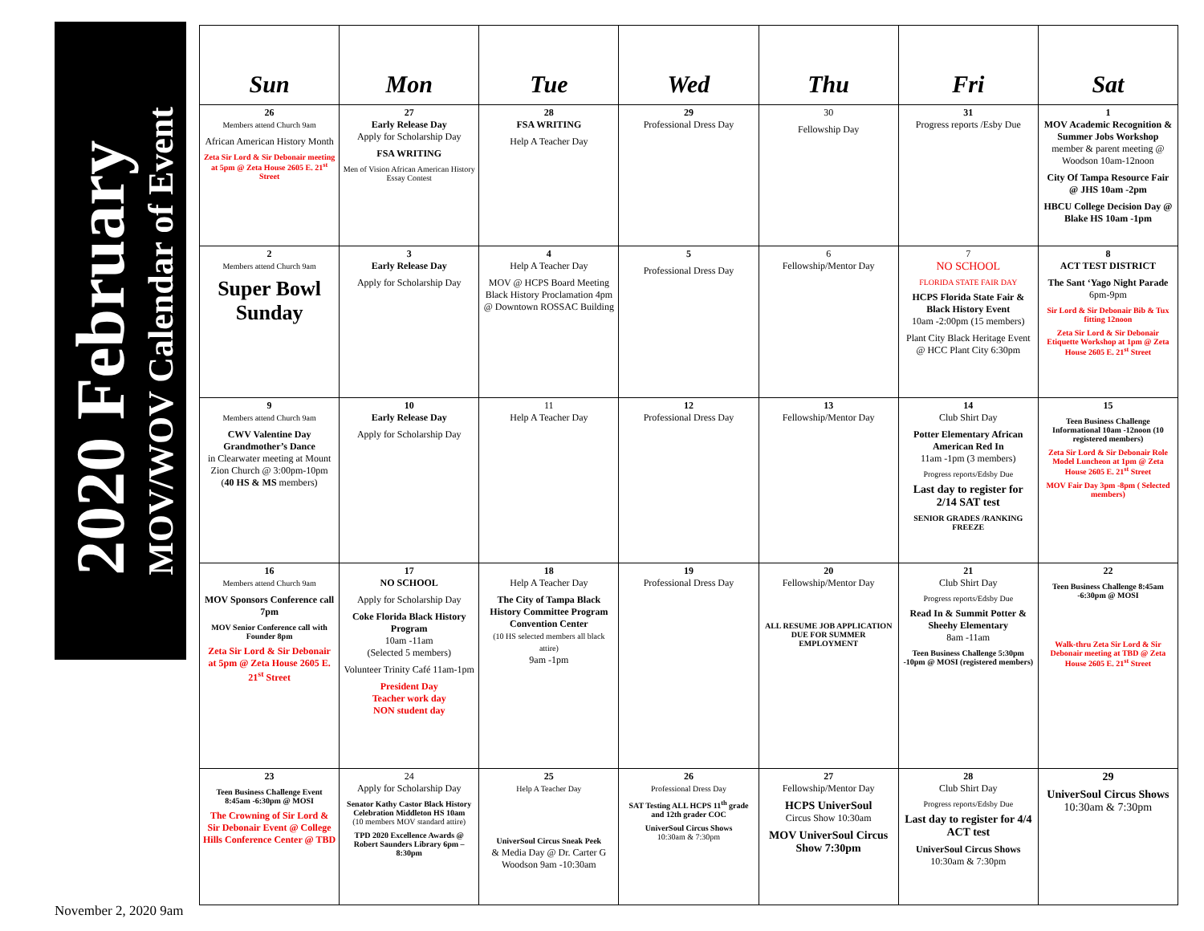2020 February
MOV/WOV Calendar of Event
| Sun | Mon | Tue | Wed | Thu | Fri | Sat |
| --- | --- | --- | --- | --- | --- | --- |
| 26 Members attend Church 9am African American History Month Zeta Sir Lord & Sir Debonair meeting at 5pm @ Zeta House 2605 E. 21<sup>st</sup> Street | 27 Early Release Day Apply for Scholarship Day FSA WRITING Men of Vision African American History Essay Contest | 28 FSA WRITING Help A Teacher Day | 29 Professional Dress Day | 30 Fellowship Day | 31 Progress reports /Esby Due | 1 MOV Academic Recognition & Summer Jobs Workshop member & parent meeting @ Woodson 10am-12noon City Of Tampa Resource Fair @ JHS 10am -2pm HBCU College Decision Day @ Blake HS 10am -1pm |
| 2 Members attend Church 9am Super Bowl Sunday | 3 Early Release Day Apply for Scholarship Day | 4 Help A Teacher Day MOV @ HCPS Board Meeting Black History Proclamation 4pm @ Downtown ROSSAC Building | 5 Professional Dress Day | 6 Fellowship/Mentor Day | 7 NO SCHOOL FLORIDA STATE FAIR DAY HCPS Florida State Fair & Black History Event 10am -2:00pm (15 members) Plant City Black Heritage Event @ HCC Plant City 6:30pm | 8 ACT TEST DISTRICT The Sant ‘Yago Night Parade 6pm-9pm Sir Lord & Sir Debonair Bib & Tux fitting 12noon Zeta Sir Lord & Sir Debonair Etiquette Workshop at 1pm @ Zeta House 2605 E. 21<sup>st</sup> Street |
| 9 Members attend Church 9am CWV Valentine Day Grandmother’s Dance in Clearwater meeting at Mount Zion Church @ 3:00pm-10pm ( 40 HS & MS members) | 10 Early Release Day Apply for Scholarship Day | 11 Help A Teacher Day | 12 Professional Dress Day | 13 Fellowship/Mentor Day | 14 Club Shirt Day Potter Elementary African American Red In 11am -1pm (3 members) Progress reports/Edsby Due Last day to register for 2/14 SAT test SENIOR GRADES /RANKING FREEZE | 15 Teen Business Challenge Informational 10am -12noon (10 registered members) Zeta Sir Lord & Sir Debonair Role Model Luncheon at 1pm @ Zeta House 2605 E. 21<sup>st</sup> Street MOV Fair Day 3pm -8pm ( Selected members) |
| 16 Members attend Church 9am MOV Sponsors Conference call 7pm MOV Senior Conference call with Founder 8pm Zeta Sir Lord & Sir Debonair at 5pm @ Zeta House 2605 E. 21<sup>st</sup> Street | 17 NO SCHOOL Apply for Scholarship Day Coke Florida Black History Program 10am -11am (Selected 5 members) Volunteer Trinity Café 11am-1pm President Day Teacher work day NON student day | 18 Help A Teacher Day The City of Tampa Black History Committee Program Convention Center (10 HS selected members all black attire) 9am -1pm | 19 Professional Dress Day | 20 Fellowship/Mentor Day ALL RESUME JOB APPLICATION DUE FOR SUMMER EMPLOYMENT | 21 Club Shirt Day Progress reports/Edsby Due Read In & Summit Potter & Sheehy Elementary 8am -11am Teen Business Challenge 5:30pm -10pm @ MOSI (registered members) | 22 Teen Business Challenge 8:45am -6:30pm @ MOSI Walk-thru Zeta Sir Lord & Sir Debonair meeting at TBD @ Zeta House 2605 E. 21<sup>st</sup> Street |
| 23 Teen Business Challenge Event 8:45am -6:30pm @ MOSI The Crowning of Sir Lord & Sir Debonair Event @ College Hills Conference Center @ TBD | 24 Apply for Scholarship Day Senator Kathy Castor Black History Celebration Middleton HS 10am (10 members MOV standard attire) TPD 2020 Excellence Awards @ Robert Saunders Library 6pm – 8:30pm | 25 Help A Teacher Day UniverSoul Circus Sneak Peek & Media Day @ Dr. Carter G Woodson 9am -10:30am | 26 Professional Dress Day SAT Testing ALL HCPS 11<sup>th</sup> grade and 12th grader COC UniverSoul Circus Shows 10:30am & 7:30pm | 27 Fellowship/Mentor Day HCPS UniverSoul Circus Show 10:30am MOV UniverSoul Circus Show 7:30pm | 28 Club Shirt Day Progress reports/Edsby Due Last day to register for 4/4 ACT test UniverSoul Circus Shows 10:30am & 7:30pm | 29 UniverSoul Circus Shows 10:30am & 7:30pm |
November 2, 2020 9am